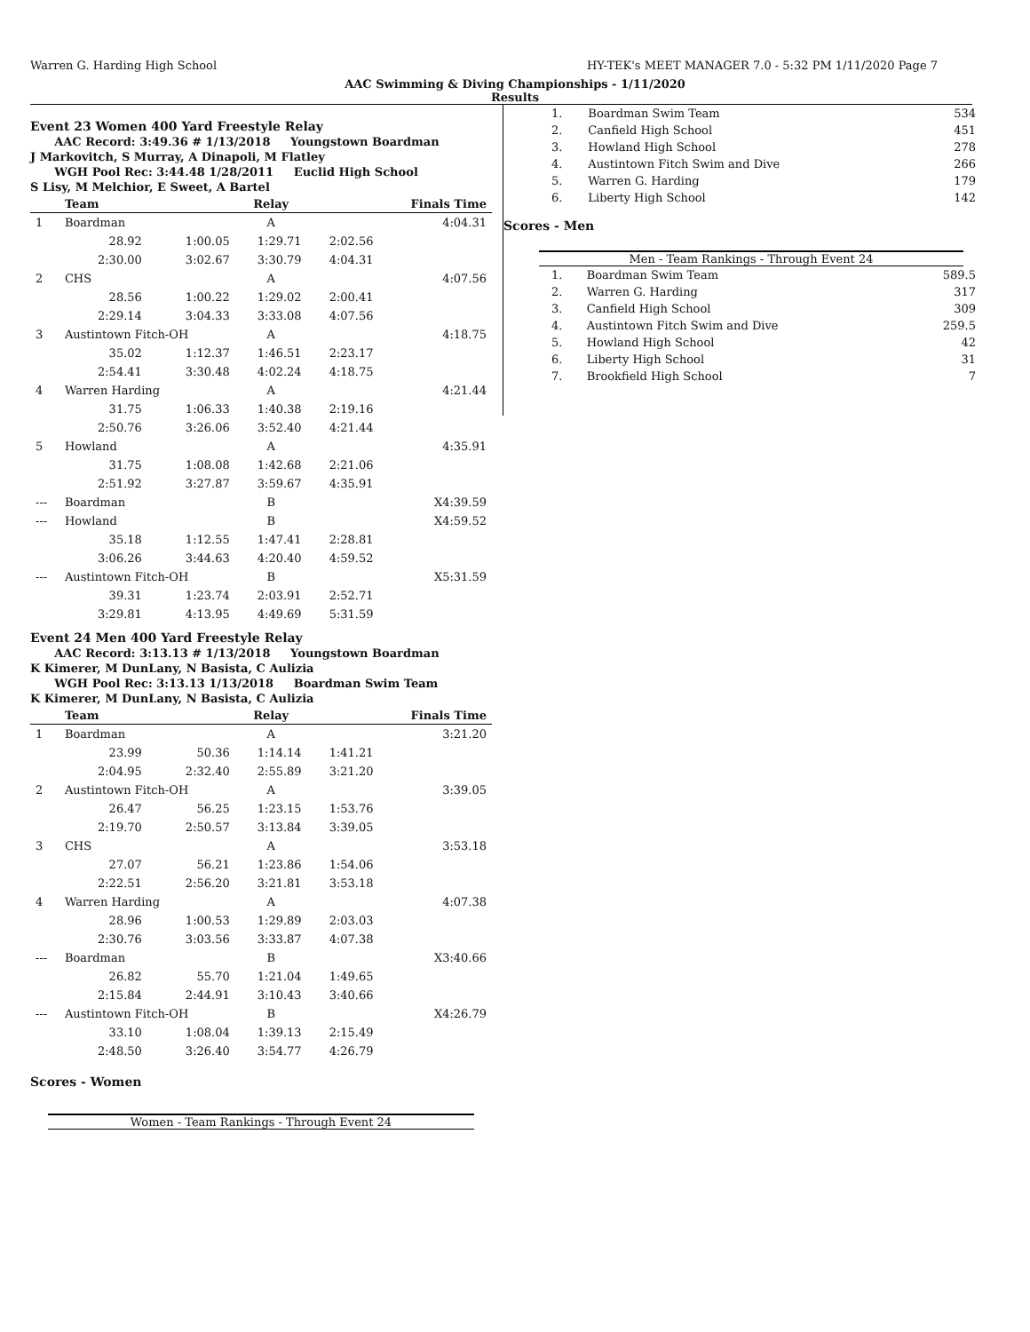Warren G. Harding High School HY-TEK's MEET MANAGER 7.0 - 5:32 PM 1/11/2020 Page 7
AAC Swimming & Diving Championships - 1/11/2020
Results
Event 23 Women 400 Yard Freestyle Relay
AAC Record: 3:49.36 # 1/13/2018 Youngstown Boardman
J Markovitch, S Murray, A Dinapoli, M Flatley
WGH Pool Rec: 3:44.48 1/28/2011 Euclid High School
S Lisy, M Melchior, E Sweet, A Bartel
| | Team | | Relay | | Finals Time |
| --- | --- | --- | --- | --- | --- |
| 1 | Boardman | | A | | 4:04.31 |
| | 28.92 | 1:00.05 | 1:29.71 | 2:02.56 | |
| | 2:30.00 | 3:02.67 | 3:30.79 | 4:04.31 | |
| 2 | CHS | | A | | 4:07.56 |
| | 28.56 | 1:00.22 | 1:29.02 | 2:00.41 | |
| | 2:29.14 | 3:04.33 | 3:33.08 | 4:07.56 | |
| 3 | Austintown Fitch-OH | | A | | 4:18.75 |
| | 35.02 | 1:12.37 | 1:46.51 | 2:23.17 | |
| | 2:54.41 | 3:30.48 | 4:02.24 | 4:18.75 | |
| 4 | Warren Harding | | A | | 4:21.44 |
| | 31.75 | 1:06.33 | 1:40.38 | 2:19.16 | |
| | 2:50.76 | 3:26.06 | 3:52.40 | 4:21.44 | |
| 5 | Howland | | A | | 4:35.91 |
| | 31.75 | 1:08.08 | 1:42.68 | 2:21.06 | |
| | 2:51.92 | 3:27.87 | 3:59.67 | 4:35.91 | |
| --- | Boardman | | B | | X4:39.59 |
| --- | Howland | | B | | X4:59.52 |
| | 35.18 | 1:12.55 | 1:47.41 | 2:28.81 | |
| | 3:06.26 | 3:44.63 | 4:20.40 | 4:59.52 | |
| --- | Austintown Fitch-OH | | B | | X5:31.59 |
| | 39.31 | 1:23.74 | 2:03.91 | 2:52.71 | |
| | 3:29.81 | 4:13.95 | 4:49.69 | 5:31.59 | |
Event 24 Men 400 Yard Freestyle Relay
AAC Record: 3:13.13 # 1/13/2018 Youngstown Boardman
K Kimerer, M DunLany, N Basista, C Aulizia
WGH Pool Rec: 3:13.13 1/13/2018 Boardman Swim Team
K Kimerer, M DunLany, N Basista, C Aulizia
| | Team | | Relay | | Finals Time |
| --- | --- | --- | --- | --- | --- |
| 1 | Boardman | | A | | 3:21.20 |
| | 23.99 | 50.36 | 1:14.14 | 1:41.21 | |
| | 2:04.95 | 2:32.40 | 2:55.89 | 3:21.20 | |
| 2 | Austintown Fitch-OH | | A | | 3:39.05 |
| | 26.47 | 56.25 | 1:23.15 | 1:53.76 | |
| | 2:19.70 | 2:50.57 | 3:13.84 | 3:39.05 | |
| 3 | CHS | | A | | 3:53.18 |
| | 27.07 | 56.21 | 1:23.86 | 1:54.06 | |
| | 2:22.51 | 2:56.20 | 3:21.81 | 3:53.18 | |
| 4 | Warren Harding | | A | | 4:07.38 |
| | 28.96 | 1:00.53 | 1:29.89 | 2:03.03 | |
| | 2:30.76 | 3:03.56 | 3:33.87 | 4:07.38 | |
| --- | Boardman | | B | | X3:40.66 |
| | 26.82 | 55.70 | 1:21.04 | 1:49.65 | |
| | 2:15.84 | 2:44.91 | 3:10.43 | 3:40.66 | |
| --- | Austintown Fitch-OH | | B | | X4:26.79 |
| | 33.10 | 1:08.04 | 1:39.13 | 2:15.49 | |
| | 2:48.50 | 3:26.40 | 3:54.77 | 4:26.79 | |
Scores - Women
Women - Team Rankings - Through Event 24
| 1. | Boardman Swim Team | 534 |
| 2. | Canfield High School | 451 |
| 3. | Howland High School | 278 |
| 4. | Austintown Fitch Swim and Dive | 266 |
| 5. | Warren G. Harding | 179 |
| 6. | Liberty High School | 142 |
Scores - Men
Men - Team Rankings - Through Event 24
| 1. | Boardman Swim Team | 589.5 |
| 2. | Warren G. Harding | 317 |
| 3. | Canfield High School | 309 |
| 4. | Austintown Fitch Swim and Dive | 259.5 |
| 5. | Howland High School | 42 |
| 6. | Liberty High School | 31 |
| 7. | Brookfield High School | 7 |